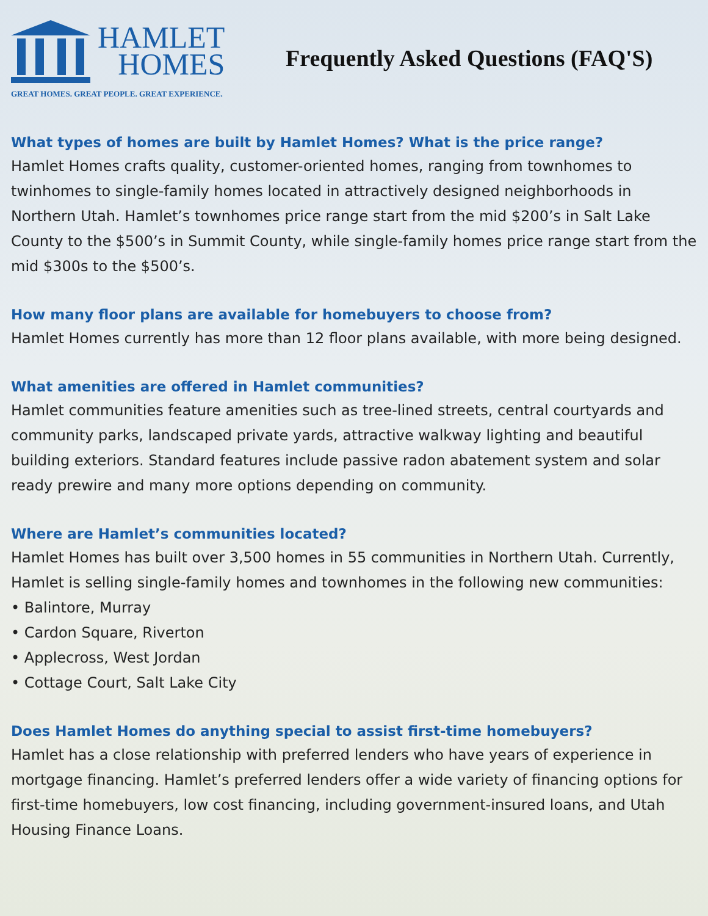HAMLET
HOMES
GREAT HOMES. GREAT PEOPLE. GREAT EXPERIENCE.
Frequently Asked Questions (FAQ'S)
What types of homes are built by Hamlet Homes? What is the price range?
Hamlet Homes crafts quality, customer-oriented homes, ranging from townhomes to twinhomes to single-family homes located in attractively designed neighborhoods in Northern Utah. Hamlet’s townhomes price range start from the mid $200’s in Salt Lake County to the $500’s in Summit County, while single-family homes price range start from the mid $300s to the $500’s.
How many floor plans are available for homebuyers to choose from?
Hamlet Homes currently has more than 12 floor plans available, with more being designed.
What amenities are offered in Hamlet communities?
Hamlet communities feature amenities such as tree-lined streets, central courtyards and community parks, landscaped private yards, attractive walkway lighting and beautiful building exteriors. Standard features include passive radon abatement system and solar ready prewire and many more options depending on community.
Where are Hamlet’s communities located?
Hamlet Homes has built over 3,500 homes in 55 communities in Northern Utah. Currently, Hamlet is selling single-family homes and townhomes in the following new communities:
• Balintore, Murray
• Cardon Square, Riverton
• Applecross, West Jordan
• Cottage Court, Salt Lake City
Does Hamlet Homes do anything special to assist first-time homebuyers?
Hamlet has a close relationship with preferred lenders who have years of experience in mortgage financing. Hamlet’s preferred lenders offer a wide variety of financing options for first-time homebuyers, low cost financing, including government-insured loans, and Utah Housing Finance Loans.